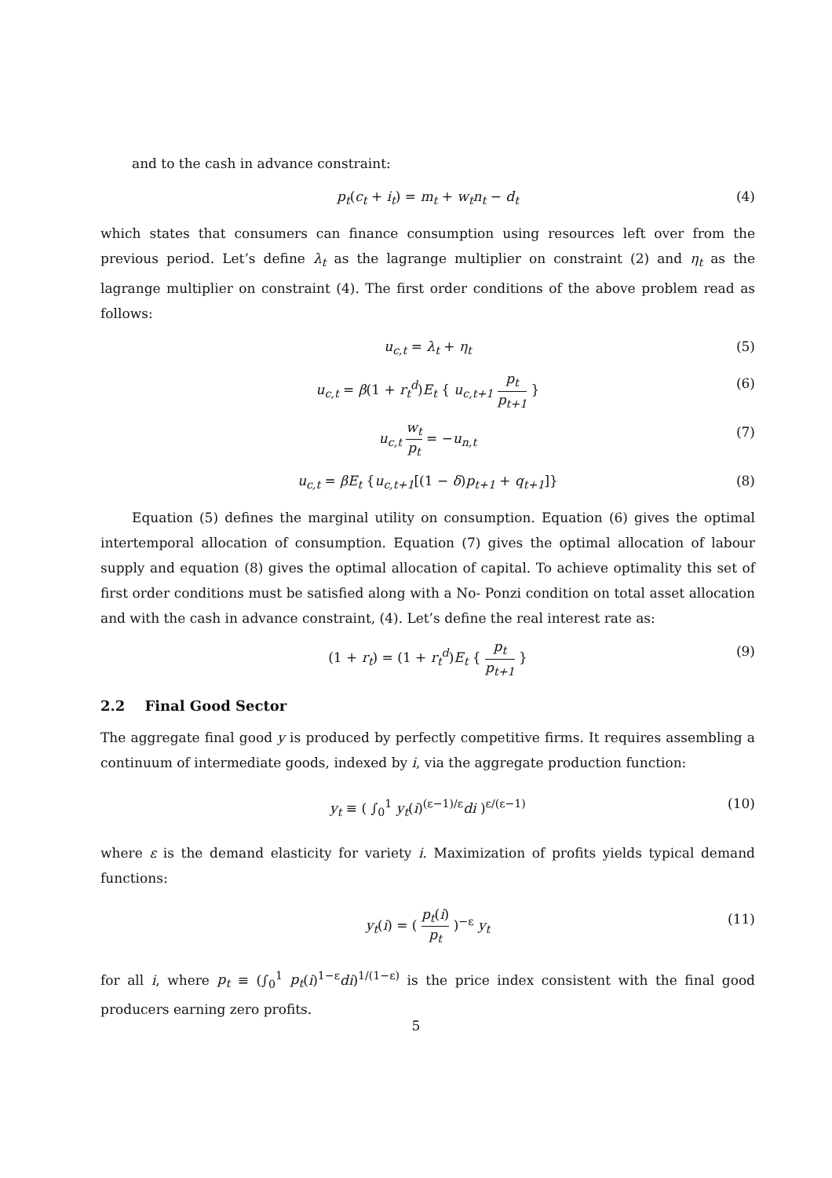and to the cash in advance constraint:
p<sub>t</sub>(c<sub>t</sub> + i<sub>t</sub>) = m<sub>t</sub> + w<sub>t</sub>n<sub>t</sub> − d<sub>t</sub> (4)
which states that consumers can finance consumption using resources left over from the previous period. Let’s define λ<sub>t</sub> as the lagrange multiplier on constraint (2) and η<sub>t</sub> as the lagrange multiplier on constraint (4). The first order conditions of the above problem read as follows:
u<sub>c,t</sub> = λ<sub>t</sub> + η<sub>t</sub> (5)
u<sub>c,t</sub> = β(1 + r<sub>t</sub><sup>d</sup>)E<sub>t</sub> { u<sub>c,t+1</sub> p<sub>t</sub> p<sub>t+1</sub> } (6)
u<sub>c,t</sub> w<sub>t</sub> p<sub>t</sub> = −u<sub>n,t</sub> (7)
u<sub>c,t</sub> = βE<sub>t</sub> {u<sub>c,t+1</sub>[(1 − δ)p<sub>t+1</sub> + q<sub>t+1</sub>]} (8)
Equation (5) defines the marginal utility on consumption. Equation (6) gives the optimal intertemporal allocation of consumption. Equation (7) gives the optimal allocation of labour supply and equation (8) gives the optimal allocation of capital. To achieve optimality this set of first order conditions must be satisfied along with a No- Ponzi condition on total asset allocation and with the cash in advance constraint, (4). Let’s define the real interest rate as:
(1 + r<sub>t</sub>) = (1 + r<sub>t</sub><sup>d</sup>)E<sub>t</sub> { p<sub>t</sub> p<sub>t+1</sub> } (9)
2.2 Final Good Sector
The aggregate final good y is produced by perfectly competitive firms. It requires assembling a continuum of intermediate goods, indexed by i, via the aggregate production function:
y<sub>t</sub> ≡ ( ∫<sub>0</sub><sup>1</sup> y<sub>t</sub>(i)<sup>(ε−1)/ε</sup>di )<sup>ε/(ε−1)</sup> (10)
where ε is the demand elasticity for variety i. Maximization of profits yields typical demand functions:
y<sub>t</sub>(i) = ( p<sub>t</sub>(i) p<sub>t</sub> )<sup>−ε</sup> y<sub>t</sub> (11)
for all i, where p<sub>t</sub> ≡ (∫<sub>0</sub><sup>1</sup> p<sub>t</sub>(i)<sup>1−ε</sup>di)<sup>1/(1−ε)</sup> is the price index consistent with the final good producers earning zero profits.
5